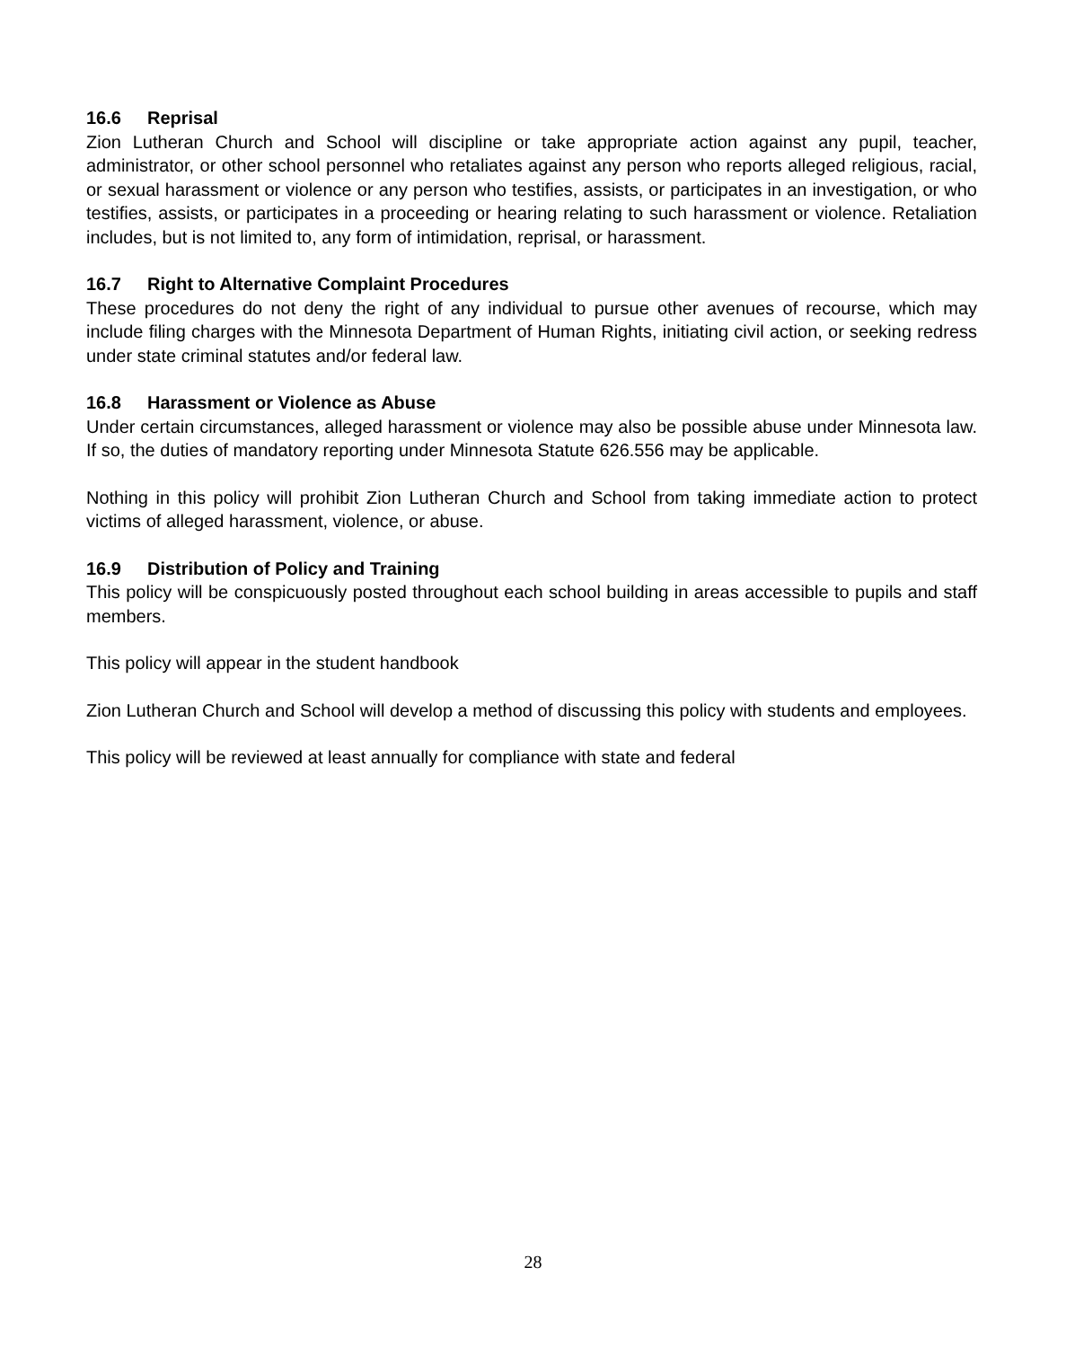16.6 Reprisal
Zion Lutheran Church and School will discipline or take appropriate action against any pupil, teacher, administrator, or other school personnel who retaliates against any person who reports alleged religious, racial, or sexual harassment or violence or any person who testifies, assists, or participates in an investigation, or who testifies, assists, or participates in a proceeding or hearing relating to such harassment or violence. Retaliation includes, but is not limited to, any form of intimidation, reprisal, or harassment.
16.7 Right to Alternative Complaint Procedures
These procedures do not deny the right of any individual to pursue other avenues of recourse, which may include filing charges with the Minnesota Department of Human Rights, initiating civil action, or seeking redress under state criminal statutes and/or federal law.
16.8 Harassment or Violence as Abuse
Under certain circumstances, alleged harassment or violence may also be possible abuse under Minnesota law. If so, the duties of mandatory reporting under Minnesota Statute 626.556 may be applicable.
Nothing in this policy will prohibit Zion Lutheran Church and School from taking immediate action to protect victims of alleged harassment, violence, or abuse.
16.9 Distribution of Policy and Training
This policy will be conspicuously posted throughout each school building in areas accessible to pupils and staff members.
This policy will appear in the student handbook
Zion Lutheran Church and School will develop a method of discussing this policy with students and employees.
This policy will be reviewed at least annually for compliance with state and federal
28